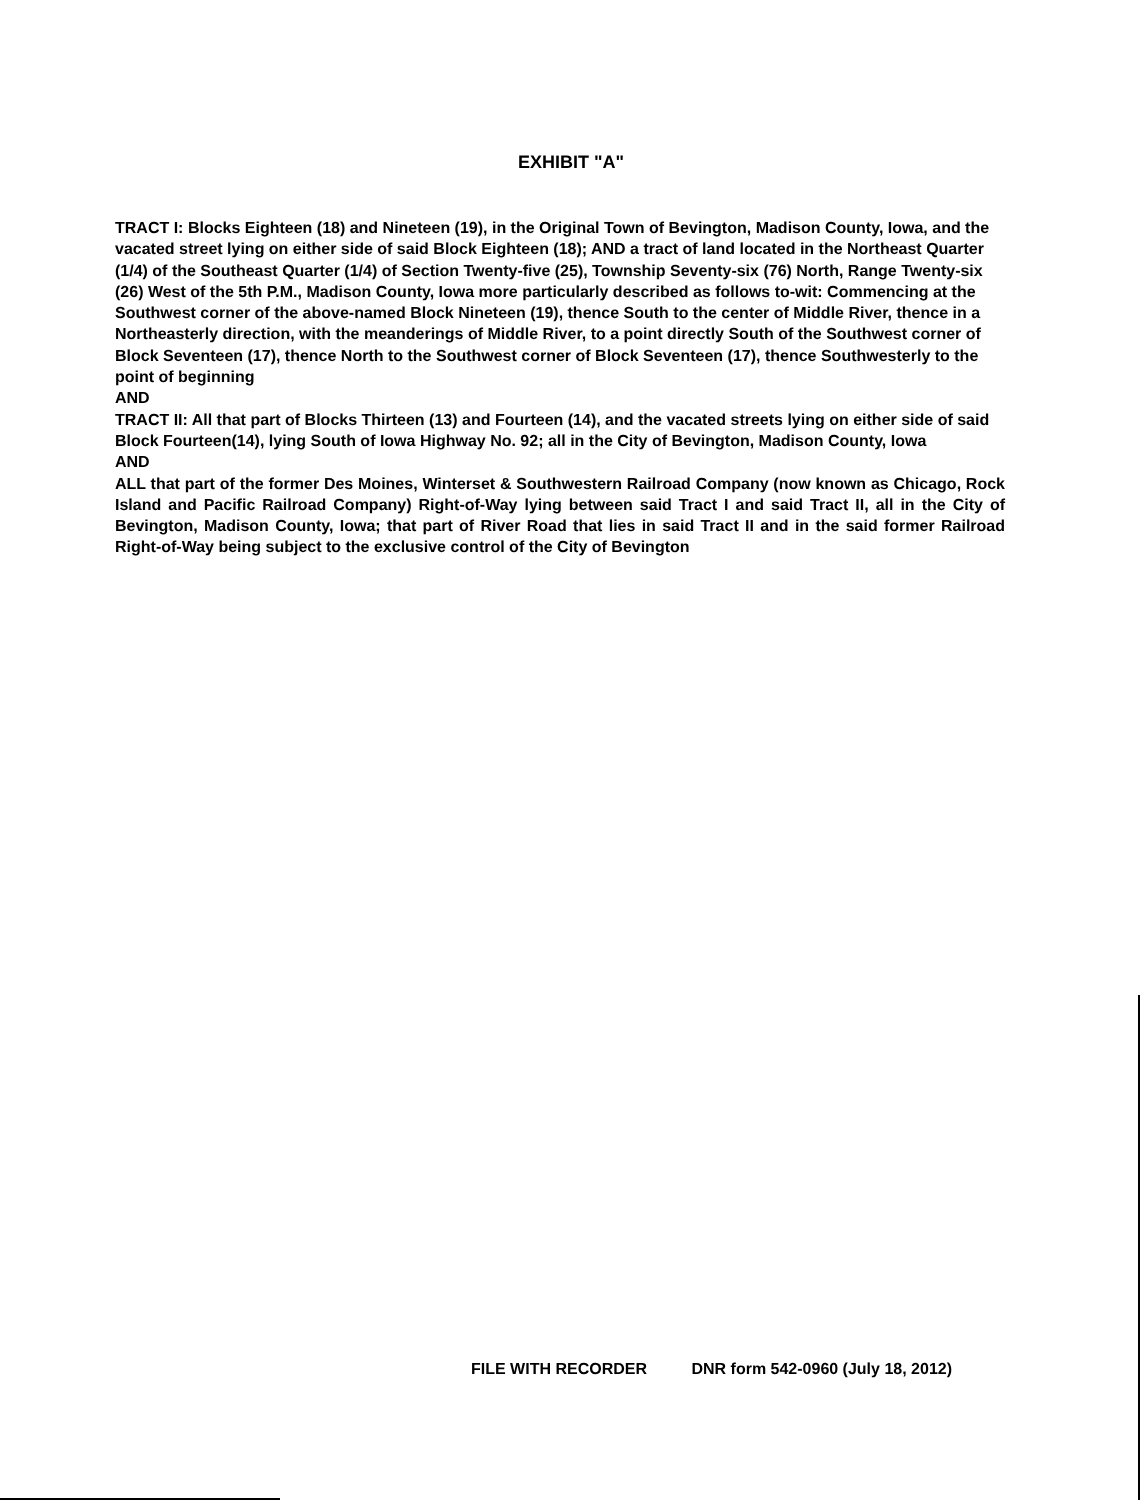EXHIBIT "A"
TRACT I: Blocks Eighteen (18) and Nineteen (19), in the Original Town of Bevington, Madison County, Iowa, and the vacated street lying on either side of said Block Eighteen (18); AND a tract of land located in the Northeast Quarter (1/4) of the Southeast Quarter (1/4) of Section Twenty-five (25), Township Seventy-six (76) North, Range Twenty-six (26) West of the 5th P.M., Madison County, Iowa more particularly described as follows to-wit: Commencing at the Southwest corner of the above-named Block Nineteen (19), thence South to the center of Middle River, thence in a Northeasterly direction, with the meanderings of Middle River, to a point directly South of the Southwest corner of Block Seventeen (17), thence North to the Southwest corner of Block Seventeen (17), thence Southwesterly to the point of beginning
AND
TRACT II: All that part of Blocks Thirteen (13) and Fourteen (14), and the vacated streets lying on either side of said Block Fourteen(14), lying South of Iowa Highway No. 92; all in the City of Bevington, Madison County, Iowa
AND
ALL that part of the former Des Moines, Winterset & Southwestern Railroad Company (now known as Chicago, Rock Island and Pacific Railroad Company) Right-of-Way lying between said Tract I and said Tract II, all in the City of Bevington, Madison County, Iowa; that part of River Road that lies in said Tract II and in the said former Railroad Right-of-Way being subject to the exclusive control of the City of Bevington
FILE WITH RECORDER DNR form 542-0960 (July 18, 2012)